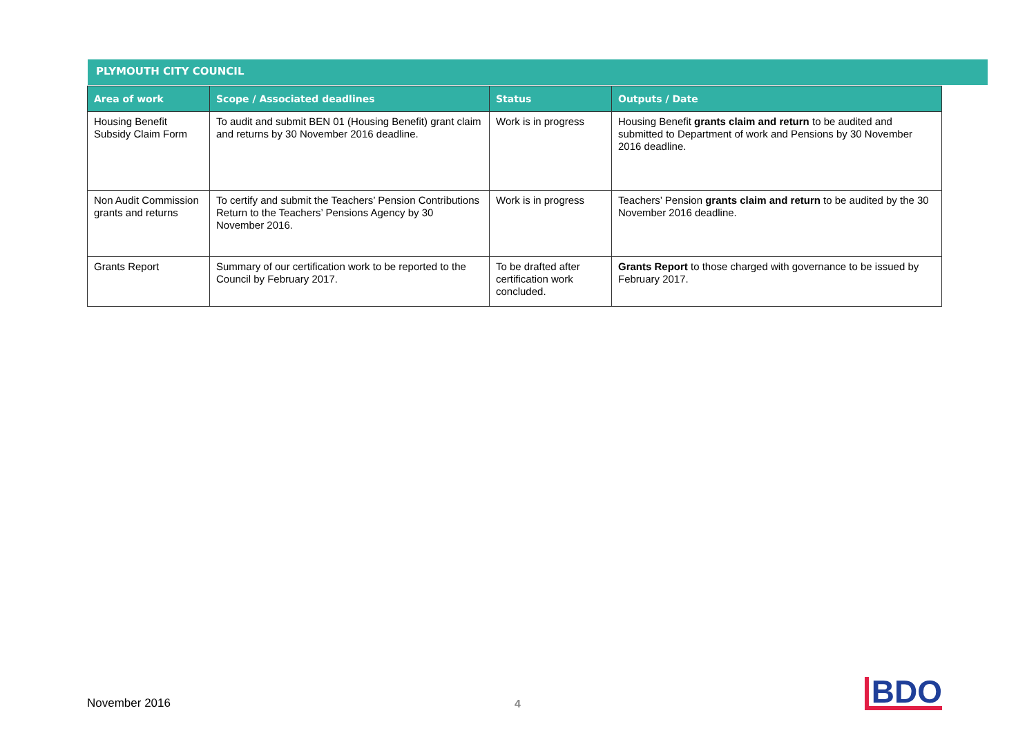PLYMOUTH CITY COUNCIL
| Area of work | Scope / Associated deadlines | Status | Outputs / Date |
| --- | --- | --- | --- |
| Housing Benefit Subsidy Claim Form | To audit and submit BEN 01 (Housing Benefit) grant claim and returns by 30 November 2016 deadline. | Work is in progress | Housing Benefit grants claim and return to be audited and submitted to Department of work and Pensions by 30 November 2016 deadline. |
| Non Audit Commission grants and returns | To certify and submit the Teachers’ Pension Contributions Return to the Teachers’ Pensions Agency by 30 November 2016. | Work is in progress | Teachers’ Pension grants claim and return to be audited by the 30 November 2016 deadline. |
| Grants Report | Summary of our certification work to be reported to the Council by February 2017. | To be drafted after certification work concluded. | Grants Report to those charged with governance to be issued by February 2017. |
November 2016 4 BDO